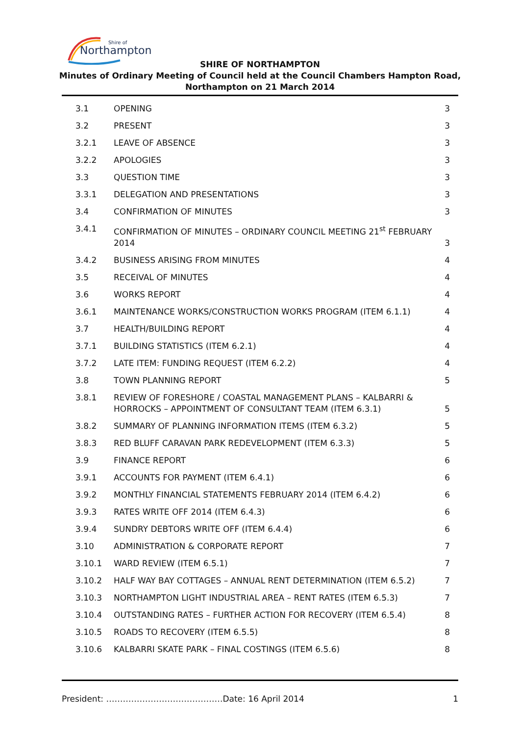Northampton
Shire of
SHIRE OF NORTHAMPTON
Minutes of Ordinary Meeting of Council held at the Council Chambers Hampton Road,
Northampton on 21 March 2014
| 3.1 | OPENING | 3 |
| 3.2 | PRESENT | 3 |
| 3.2.1 | LEAVE OF ABSENCE | 3 |
| 3.2.2 | APOLOGIES | 3 |
| 3.3 | QUESTION TIME | 3 |
| 3.3.1 | DELEGATION AND PRESENTATIONS | 3 |
| 3.4 | CONFIRMATION OF MINUTES | 3 |
| 3.4.1 | CONFIRMATION OF MINUTES – ORDINARY COUNCIL MEETING 21<sup>st</sup> FEBRUARY 2014 | 3 |
| 3.4.2 | BUSINESS ARISING FROM MINUTES | 4 |
| 3.5 | RECEIVAL OF MINUTES | 4 |
| 3.6 | WORKS REPORT | 4 |
| 3.6.1 | MAINTENANCE WORKS/CONSTRUCTION WORKS PROGRAM (ITEM 6.1.1) | 4 |
| 3.7 | HEALTH/BUILDING REPORT | 4 |
| 3.7.1 | BUILDING STATISTICS (ITEM 6.2.1) | 4 |
| 3.7.2 | LATE ITEM: FUNDING REQUEST (ITEM 6.2.2) | 4 |
| 3.8 | TOWN PLANNING REPORT | 5 |
| 3.8.1 | REVIEW OF FORESHORE / COASTAL MANAGEMENT PLANS – KALBARRI & HORROCKS – APPOINTMENT OF CONSULTANT TEAM (ITEM 6.3.1) | 5 |
| 3.8.2 | SUMMARY OF PLANNING INFORMATION ITEMS (ITEM 6.3.2) | 5 |
| 3.8.3 | RED BLUFF CARAVAN PARK REDEVELOPMENT (ITEM 6.3.3) | 5 |
| 3.9 | FINANCE REPORT | 6 |
| 3.9.1 | ACCOUNTS FOR PAYMENT (ITEM 6.4.1) | 6 |
| 3.9.2 | MONTHLY FINANCIAL STATEMENTS FEBRUARY 2014 (ITEM 6.4.2) | 6 |
| 3.9.3 | RATES WRITE OFF 2014 (ITEM 6.4.3) | 6 |
| 3.9.4 | SUNDRY DEBTORS WRITE OFF (ITEM 6.4.4) | 6 |
| 3.10 | ADMINISTRATION & CORPORATE REPORT | 7 |
| 3.10.1 | WARD REVIEW (ITEM 6.5.1) | 7 |
| 3.10.2 | HALF WAY BAY COTTAGES – ANNUAL RENT DETERMINATION (ITEM 6.5.2) | 7 |
| 3.10.3 | NORTHAMPTON LIGHT INDUSTRIAL AREA – RENT RATES (ITEM 6.5.3) | 7 |
| 3.10.4 | OUTSTANDING RATES – FURTHER ACTION FOR RECOVERY (ITEM 6.5.4) | 8 |
| 3.10.5 | ROADS TO RECOVERY (ITEM 6.5.5) | 8 |
| 3.10.6 | KALBARRI SKATE PARK – FINAL COSTINGS (ITEM 6.5.6) | 8 |
President: ……………………………………Date: 16 April 2014 1